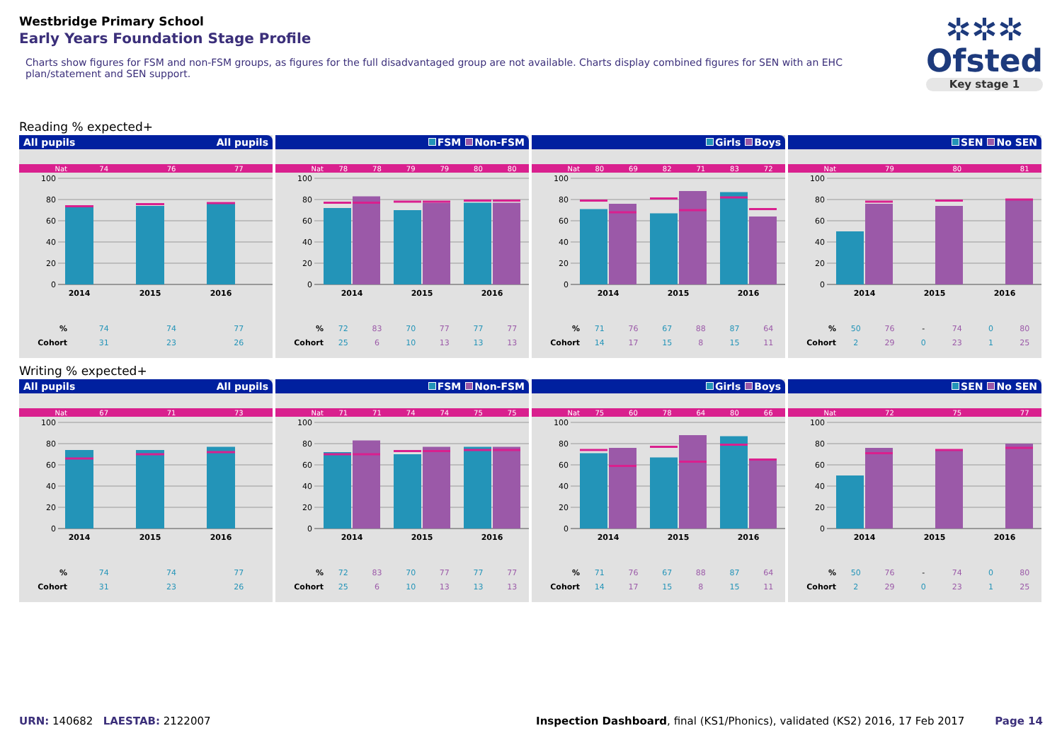Westbridge Primary School
Early Years Foundation Stage Profile
Charts show figures for FSM and non-FSM groups, as figures for the full disadvantaged group are not available. Charts display combined figures for SEN with an EHC plan/statement and SEN support.
✲✲✲
Ofsted
Key stage 1
Reading % expected+
All pupils All pupils
| Nat | 74 | 76 | 77 |
100
80
60
40
20
0
2014
2015
2016
| % | 74 | 74 | 77 |
| Cohort | 31 | 23 | 26 |
FSM Non-FSM
| Nat | 78 | 78 | 79 | 79 | 80 | 80 |
100
80
60
40
20
0
2014
2015
2016
| % | 72 | 83 | 70 | 77 | 77 | 77 |
| Cohort | 25 | 6 | 10 | 13 | 13 | 13 |
Girls Boys
| Nat | 80 | 69 | 82 | 71 | 83 | 72 |
100
80
60
40
20
0
2014
2015
2016
| % | 71 | 76 | 67 | 88 | 87 | 64 |
| Cohort | 14 | 17 | 15 | 8 | 15 | 11 |
SEN No SEN
| Nat | | 79 | | 80 | | 81 |
100
80
60
40
20
0
2014
2015
2016
| % | 50 | 76 | - | 74 | 0 | 80 |
| Cohort | 2 | 29 | 0 | 23 | 1 | 25 |
Writing % expected+
All pupils All pupils
| Nat | 67 | 71 | 73 |
100
80
60
40
20
0
2014
2015
2016
| % | 74 | 74 | 77 |
| Cohort | 31 | 23 | 26 |
FSM Non-FSM
| Nat | 71 | 71 | 74 | 74 | 75 | 75 |
100
80
60
40
20
0
2014
2015
2016
| % | 72 | 83 | 70 | 77 | 77 | 77 |
| Cohort | 25 | 6 | 10 | 13 | 13 | 13 |
Girls Boys
| Nat | 75 | 60 | 78 | 64 | 80 | 66 |
100
80
60
40
20
0
2014
2015
2016
| % | 71 | 76 | 67 | 88 | 87 | 64 |
| Cohort | 14 | 17 | 15 | 8 | 15 | 11 |
SEN No SEN
| Nat | | 72 | | 75 | | 77 |
100
80
60
40
20
0
2014
2015
2016
| % | 50 | 76 | - | 74 | 0 | 80 |
| Cohort | 2 | 29 | 0 | 23 | 1 | 25 |
URN: 140682 LAESTAB: 2122007 Inspection Dashboard, final (KS1/Phonics), validated (KS2) 2016, 17 Feb 2017 Page 14